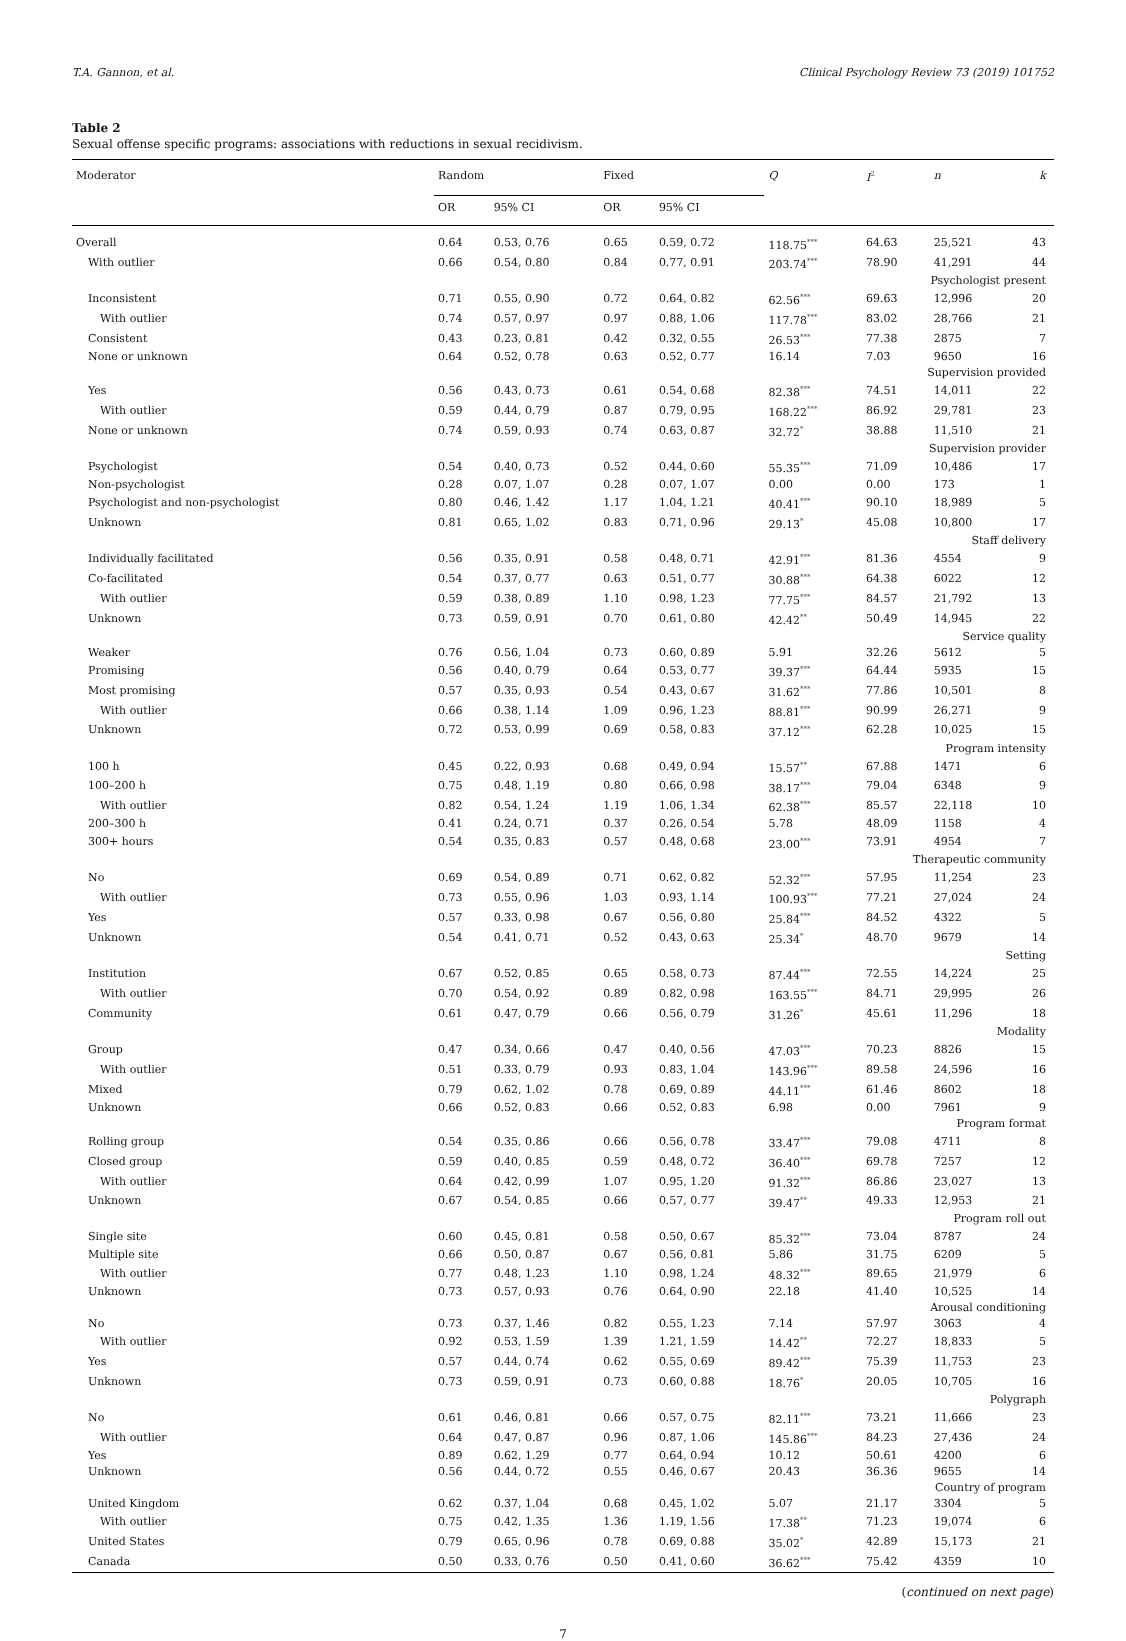T.A. Gannon, et al. Clinical Psychology Review 73 (2019) 101752
Table 2
Sexual offense specific programs: associations with reductions in sexual recidivism.
| Moderator | Random | | Fixed | | Q | I<sup>2</sup> | n | k |
| --- | --- | --- | --- | --- | --- | --- | --- | --- |
| | OR | 95% CI | OR | 95% CI | | | | |
| Overall | 0.64 | 0.53, 0.76 | 0.65 | 0.59, 0.72 | 118.75<sup>***</sup> | 64.63 | 25,521 | 43 |
| With outlier | 0.66 | 0.54, 0.80 | 0.84 | 0.77, 0.91 | 203.74<sup>***</sup> | 78.90 | 41,291 | 44 |
| Psychologist present | | | | | | | | |
| Inconsistent | 0.71 | 0.55, 0.90 | 0.72 | 0.64, 0.82 | 62.56<sup>***</sup> | 69.63 | 12,996 | 20 |
| With outlier | 0.74 | 0.57, 0.97 | 0.97 | 0.88, 1.06 | 117.78<sup>***</sup> | 83.02 | 28,766 | 21 |
| Consistent | 0.43 | 0.23, 0.81 | 0.42 | 0.32, 0.55 | 26.53<sup>***</sup> | 77.38 | 2875 | 7 |
| None or unknown | 0.64 | 0.52, 0.78 | 0.63 | 0.52, 0.77 | 16.14 | 7.03 | 9650 | 16 |
| Supervision provided | | | | | | | | |
| Yes | 0.56 | 0.43, 0.73 | 0.61 | 0.54, 0.68 | 82.38<sup>***</sup> | 74.51 | 14,011 | 22 |
| With outlier | 0.59 | 0.44, 0.79 | 0.87 | 0.79, 0.95 | 168.22<sup>***</sup> | 86.92 | 29,781 | 23 |
| None or unknown | 0.74 | 0.59, 0.93 | 0.74 | 0.63, 0.87 | 32.72<sup>*</sup> | 38.88 | 11,510 | 21 |
| Supervision provider | | | | | | | | |
| Psychologist | 0.54 | 0.40, 0.73 | 0.52 | 0.44, 0.60 | 55.35<sup>***</sup> | 71.09 | 10,486 | 17 |
| Non-psychologist | 0.28 | 0.07, 1.07 | 0.28 | 0.07, 1.07 | 0.00 | 0.00 | 173 | 1 |
| Psychologist and non-psychologist | 0.80 | 0.46, 1.42 | 1.17 | 1.04, 1.21 | 40.41<sup>***</sup> | 90.10 | 18,989 | 5 |
| Unknown | 0.81 | 0.65, 1.02 | 0.83 | 0.71, 0.96 | 29.13<sup>*</sup> | 45.08 | 10,800 | 17 |
| Staff delivery | | | | | | | | |
| Individually facilitated | 0.56 | 0.35, 0.91 | 0.58 | 0.48, 0.71 | 42.91<sup>***</sup> | 81.36 | 4554 | 9 |
| Co-facilitated | 0.54 | 0.37, 0.77 | 0.63 | 0.51, 0.77 | 30.88<sup>***</sup> | 64.38 | 6022 | 12 |
| With outlier | 0.59 | 0.38, 0.89 | 1.10 | 0.98, 1.23 | 77.75<sup>***</sup> | 84.57 | 21,792 | 13 |
| Unknown | 0.73 | 0.59, 0.91 | 0.70 | 0.61, 0.80 | 42.42<sup>**</sup> | 50.49 | 14,945 | 22 |
| Service quality | | | | | | | | |
| Weaker | 0.76 | 0.56, 1.04 | 0.73 | 0.60, 0.89 | 5.91 | 32.26 | 5612 | 5 |
| Promising | 0.56 | 0.40, 0.79 | 0.64 | 0.53, 0.77 | 39.37<sup>***</sup> | 64.44 | 5935 | 15 |
| Most promising | 0.57 | 0.35, 0.93 | 0.54 | 0.43, 0.67 | 31.62<sup>***</sup> | 77.86 | 10,501 | 8 |
| With outlier | 0.66 | 0.38, 1.14 | 1.09 | 0.96, 1.23 | 88.81<sup>***</sup> | 90.99 | 26,271 | 9 |
| Unknown | 0.72 | 0.53, 0.99 | 0.69 | 0.58, 0.83 | 37.12<sup>***</sup> | 62.28 | 10,025 | 15 |
| Program intensity | | | | | | | | |
| 100 h | 0.45 | 0.22, 0.93 | 0.68 | 0.49, 0.94 | 15.57<sup>**</sup> | 67.88 | 1471 | 6 |
| 100–200 h | 0.75 | 0.48, 1.19 | 0.80 | 0.66, 0.98 | 38.17<sup>***</sup> | 79.04 | 6348 | 9 |
| With outlier | 0.82 | 0.54, 1.24 | 1.19 | 1.06, 1.34 | 62.38<sup>***</sup> | 85.57 | 22,118 | 10 |
| 200–300 h | 0.41 | 0.24, 0.71 | 0.37 | 0.26, 0.54 | 5.78 | 48.09 | 1158 | 4 |
| 300+ hours | 0.54 | 0.35, 0.83 | 0.57 | 0.48, 0.68 | 23.00<sup>***</sup> | 73.91 | 4954 | 7 |
| Therapeutic community | | | | | | | | |
| No | 0.69 | 0.54, 0.89 | 0.71 | 0.62, 0.82 | 52.32<sup>***</sup> | 57.95 | 11,254 | 23 |
| With outlier | 0.73 | 0.55, 0.96 | 1.03 | 0.93, 1.14 | 100.93<sup>***</sup> | 77.21 | 27,024 | 24 |
| Yes | 0.57 | 0.33, 0.98 | 0.67 | 0.56, 0.80 | 25.84<sup>***</sup> | 84.52 | 4322 | 5 |
| Unknown | 0.54 | 0.41, 0.71 | 0.52 | 0.43, 0.63 | 25.34<sup>*</sup> | 48.70 | 9679 | 14 |
| Setting | | | | | | | | |
| Institution | 0.67 | 0.52, 0.85 | 0.65 | 0.58, 0.73 | 87.44<sup>***</sup> | 72.55 | 14,224 | 25 |
| With outlier | 0.70 | 0.54, 0.92 | 0.89 | 0.82, 0.98 | 163.55<sup>***</sup> | 84.71 | 29,995 | 26 |
| Community | 0.61 | 0.47, 0.79 | 0.66 | 0.56, 0.79 | 31.26<sup>*</sup> | 45.61 | 11,296 | 18 |
| Modality | | | | | | | | |
| Group | 0.47 | 0.34, 0.66 | 0.47 | 0.40, 0.56 | 47.03<sup>***</sup> | 70.23 | 8826 | 15 |
| With outlier | 0.51 | 0.33, 0.79 | 0.93 | 0.83, 1.04 | 143.96<sup>***</sup> | 89.58 | 24,596 | 16 |
| Mixed | 0.79 | 0.62, 1.02 | 0.78 | 0.69, 0.89 | 44.11<sup>***</sup> | 61.46 | 8602 | 18 |
| Unknown | 0.66 | 0.52, 0.83 | 0.66 | 0.52, 0.83 | 6.98 | 0.00 | 7961 | 9 |
| Program format | | | | | | | | |
| Rolling group | 0.54 | 0.35, 0.86 | 0.66 | 0.56, 0.78 | 33.47<sup>***</sup> | 79.08 | 4711 | 8 |
| Closed group | 0.59 | 0.40, 0.85 | 0.59 | 0.48, 0.72 | 36.40<sup>***</sup> | 69.78 | 7257 | 12 |
| With outlier | 0.64 | 0.42, 0.99 | 1.07 | 0.95, 1.20 | 91.32<sup>***</sup> | 86.86 | 23,027 | 13 |
| Unknown | 0.67 | 0.54, 0.85 | 0.66 | 0.57, 0.77 | 39.47<sup>**</sup> | 49.33 | 12,953 | 21 |
| Program roll out | | | | | | | | |
| Single site | 0.60 | 0.45, 0.81 | 0.58 | 0.50, 0.67 | 85.32<sup>***</sup> | 73.04 | 8787 | 24 |
| Multiple site | 0.66 | 0.50, 0.87 | 0.67 | 0.56, 0.81 | 5.86 | 31.75 | 6209 | 5 |
| With outlier | 0.77 | 0.48, 1.23 | 1.10 | 0.98, 1.24 | 48.32<sup>***</sup> | 89.65 | 21,979 | 6 |
| Unknown | 0.73 | 0.57, 0.93 | 0.76 | 0.64, 0.90 | 22.18 | 41.40 | 10,525 | 14 |
| Arousal conditioning | | | | | | | | |
| No | 0.73 | 0.37, 1.46 | 0.82 | 0.55, 1.23 | 7.14 | 57.97 | 3063 | 4 |
| With outlier | 0.92 | 0.53, 1.59 | 1.39 | 1.21, 1.59 | 14.42<sup>**</sup> | 72.27 | 18,833 | 5 |
| Yes | 0.57 | 0.44, 0.74 | 0.62 | 0.55, 0.69 | 89.42<sup>***</sup> | 75.39 | 11,753 | 23 |
| Unknown | 0.73 | 0.59, 0.91 | 0.73 | 0.60, 0.88 | 18.76<sup>*</sup> | 20.05 | 10,705 | 16 |
| Polygraph | | | | | | | | |
| No | 0.61 | 0.46, 0.81 | 0.66 | 0.57, 0.75 | 82.11<sup>***</sup> | 73.21 | 11,666 | 23 |
| With outlier | 0.64 | 0.47, 0.87 | 0.96 | 0.87, 1.06 | 145.86<sup>***</sup> | 84.23 | 27,436 | 24 |
| Yes | 0.89 | 0.62, 1.29 | 0.77 | 0.64, 0.94 | 10.12 | 50.61 | 4200 | 6 |
| Unknown | 0.56 | 0.44, 0.72 | 0.55 | 0.46, 0.67 | 20.43 | 36.36 | 9655 | 14 |
| Country of program | | | | | | | | |
| United Kingdom | 0.62 | 0.37, 1.04 | 0.68 | 0.45, 1.02 | 5.07 | 21.17 | 3304 | 5 |
| With outlier | 0.75 | 0.42, 1.35 | 1.36 | 1.19, 1.56 | 17.38<sup>**</sup> | 71.23 | 19,074 | 6 |
| United States | 0.79 | 0.65, 0.96 | 0.78 | 0.69, 0.88 | 35.02<sup>*</sup> | 42.89 | 15,173 | 21 |
| Canada | 0.50 | 0.33, 0.76 | 0.50 | 0.41, 0.60 | 36.62<sup>***</sup> | 75.42 | 4359 | 10 |
(continued on next page)
7